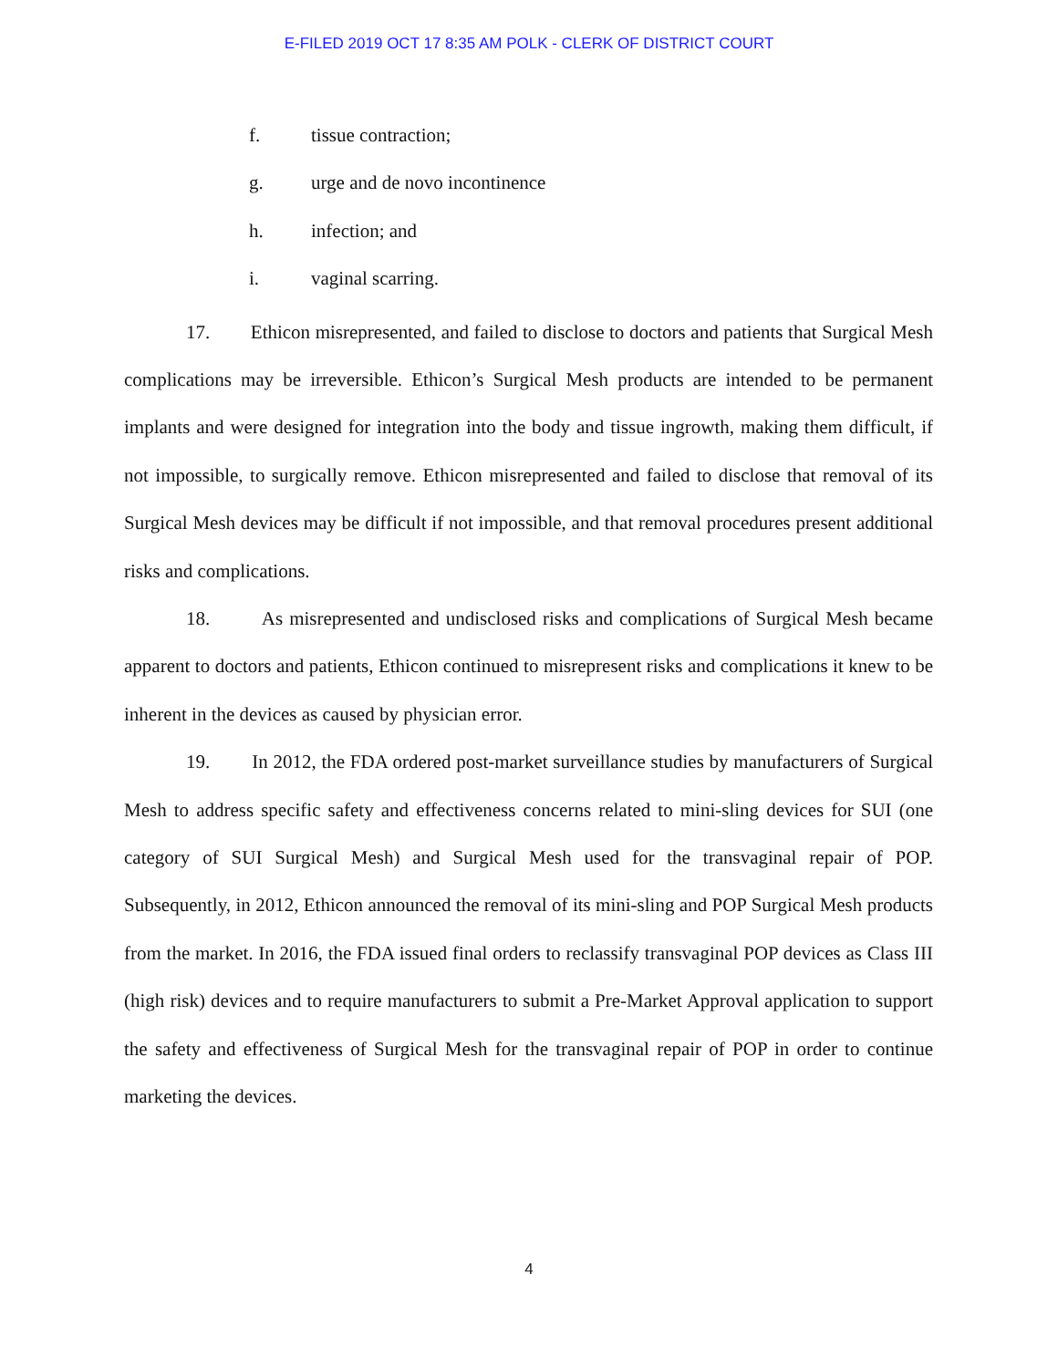E-FILED 2019 OCT 17 8:35 AM POLK - CLERK OF DISTRICT COURT
f. tissue contraction;
g. urge and de novo incontinence
h. infection; and
i. vaginal scarring.
17. Ethicon misrepresented, and failed to disclose to doctors and patients that Surgical Mesh complications may be irreversible. Ethicon’s Surgical Mesh products are intended to be permanent implants and were designed for integration into the body and tissue ingrowth, making them difficult, if not impossible, to surgically remove. Ethicon misrepresented and failed to disclose that removal of its Surgical Mesh devices may be difficult if not impossible, and that removal procedures present additional risks and complications.
18. As misrepresented and undisclosed risks and complications of Surgical Mesh became apparent to doctors and patients, Ethicon continued to misrepresent risks and complications it knew to be inherent in the devices as caused by physician error.
19. In 2012, the FDA ordered post-market surveillance studies by manufacturers of Surgical Mesh to address specific safety and effectiveness concerns related to mini-sling devices for SUI (one category of SUI Surgical Mesh) and Surgical Mesh used for the transvaginal repair of POP. Subsequently, in 2012, Ethicon announced the removal of its mini-sling and POP Surgical Mesh products from the market. In 2016, the FDA issued final orders to reclassify transvaginal POP devices as Class III (high risk) devices and to require manufacturers to submit a Pre-Market Approval application to support the safety and effectiveness of Surgical Mesh for the transvaginal repair of POP in order to continue marketing the devices.
4